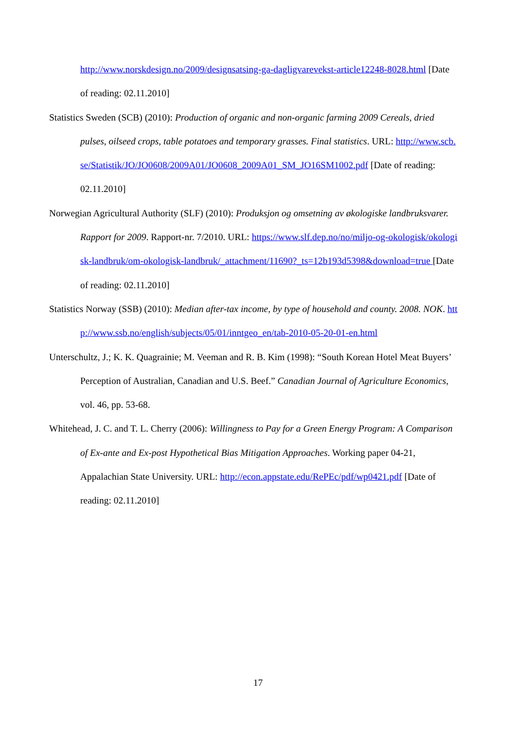http://www.norskdesign.no/2009/designsatsing-ga-dagligvarevekst-article12248-8028.html [Date of reading: 02.11.2010]
Statistics Sweden (SCB) (2010): Production of organic and non-organic farming 2009 Cereals, dried pulses, oilseed crops, table potatoes and temporary grasses. Final statistics. URL: http://www.scb.se/Statistik/JO/JO0608/2009A01/JO0608_2009A01_SM_JO16SM1002.pdf [Date of reading: 02.11.2010]
Norwegian Agricultural Authority (SLF) (2010): Produksjon og omsetning av økologiske landbruksvarer. Rapport for 2009. Rapport-nr. 7/2010. URL: https://www.slf.dep.no/no/miljo-og-okologisk/okologisk-landbruk/om-okologisk-landbruk/_attachment/11690?_ts=12b193d5398&download=true [Date of reading: 02.11.2010]
Statistics Norway (SSB) (2010): Median after-tax income, by type of household and county. 2008. NOK. http://www.ssb.no/english/subjects/05/01/inntgeo_en/tab-2010-05-20-01-en.html
Unterschultz, J.; K. K. Quagrainie; M. Veeman and R. B. Kim (1998): “South Korean Hotel Meat Buyers’ Perception of Australian, Canadian and U.S. Beef.” Canadian Journal of Agriculture Economics, vol. 46, pp. 53-68.
Whitehead, J. C. and T. L. Cherry (2006): Willingness to Pay for a Green Energy Program: A Comparison of Ex-ante and Ex-post Hypothetical Bias Mitigation Approaches. Working paper 04-21, Appalachian State University. URL: http://econ.appstate.edu/RePEc/pdf/wp0421.pdf [Date of reading: 02.11.2010]
17